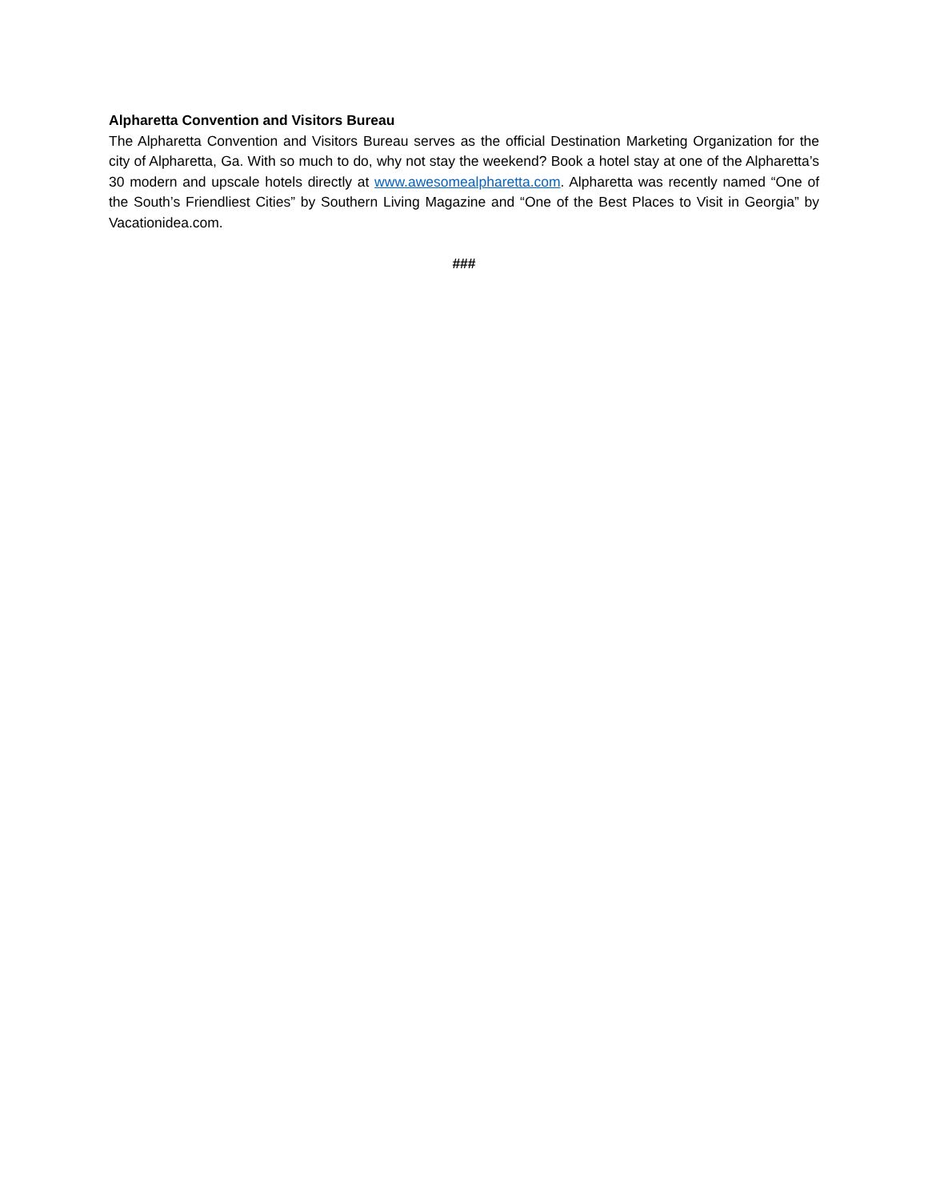Alpharetta Convention and Visitors Bureau
The Alpharetta Convention and Visitors Bureau serves as the official Destination Marketing Organization for the city of Alpharetta, Ga. With so much to do, why not stay the weekend? Book a hotel stay at one of the Alpharetta’s 30 modern and upscale hotels directly at www.awesomealpharetta.com. Alpharetta was recently named “One of the South’s Friendliest Cities” by Southern Living Magazine and “One of the Best Places to Visit in Georgia” by Vacationidea.com.
###